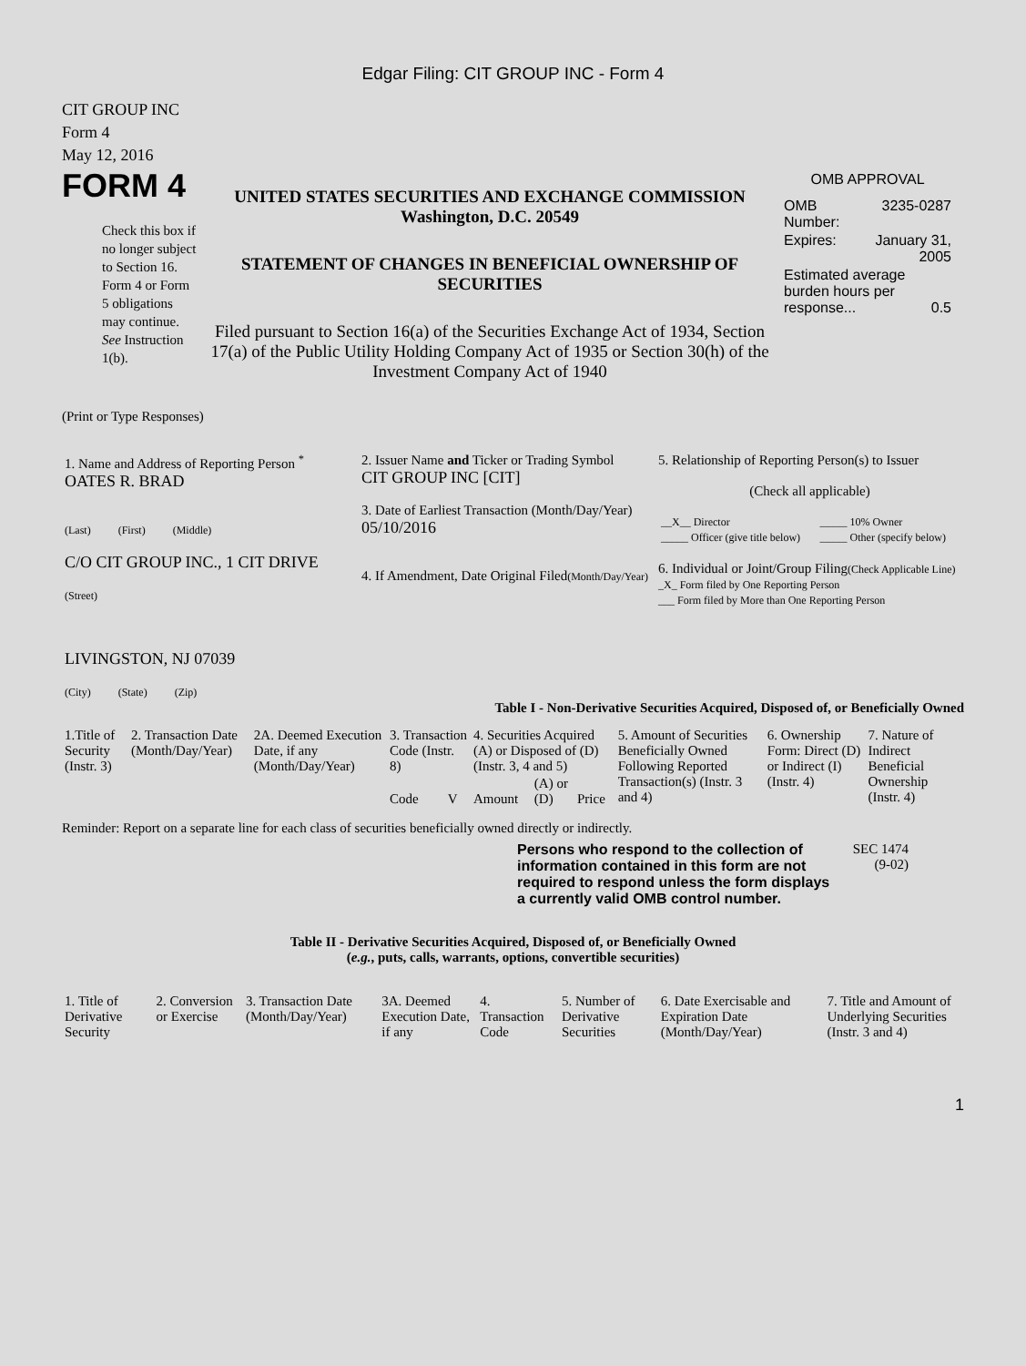Edgar Filing: CIT GROUP INC - Form 4
CIT GROUP INC
Form 4
May 12, 2016
FORM 4
Check this box if no longer subject to Section 16. Form 4 or Form 5 obligations may continue. See Instruction 1(b).
UNITED STATES SECURITIES AND EXCHANGE COMMISSION
Washington, D.C. 20549
STATEMENT OF CHANGES IN BENEFICIAL OWNERSHIP OF SECURITIES
Filed pursuant to Section 16(a) of the Securities Exchange Act of 1934, Section 17(a) of the Public Utility Holding Company Act of 1935 or Section 30(h) of the Investment Company Act of 1940
OMB APPROVAL
| OMB Number: | 3235-0287 |
| Expires: | January 31, 2005 |
| Estimated average burden hours per response... 0.5 | |
(Print or Type Responses)
| 1. Name and Address of Reporting Person <sup>*</sup> OATES R. BRAD (Last) (First) (Middle) C/O CIT GROUP INC., 1 CIT DRIVE (Street) LIVINGSTON, NJ 07039 (City) (State) (Zip) | 2. Issuer Name and Ticker or Trading Symbol CIT GROUP INC [CIT] 3. Date of Earliest Transaction (Month/Day/Year) 05/10/2016 4. If Amendment, Date Original Filed (Month/Day/Year) | 5. Relationship of Reporting Person(s) to Issuer (Check all applicable) / __X__ Director / _____ 10% Owner / / _____ Officer (give title below) / _____ Other (specify below) / 6. Individual or Joint/Group Filing (Check Applicable Line) _X_ Form filed by One Reporting Person ___ Form filed by More than One Reporting Person |
Table I - Non-Derivative Securities Acquired, Disposed of, or Beneficially Owned
| 1.Title of Security (Instr. 3) | 2. Transaction Date (Month/Day/Year) | 2A. Deemed Execution Date, if any (Month/Day/Year) | 3. Transaction Code (Instr. 8) | | 4. Securities Acquired (A) or Disposed of (D) (Instr. 3, 4 and 5) | | | 5. Amount of Securities Beneficially Owned Following Reported Transaction(s) (Instr. 3 and 4) | 6. Ownership Form: Direct (D) or Indirect (I) (Instr. 4) | 7. Nature of Indirect Beneficial Ownership (Instr. 4) |
| --- | --- | --- | --- | --- | --- | --- | --- | --- | --- | --- |
| | | | Code | V | Amount | (A) or (D) | Price | | | |
Reminder: Report on a separate line for each class of securities beneficially owned directly or indirectly.
Persons who respond to the collection of information contained in this form are not required to respond unless the form displays a currently valid OMB control number.
SEC 1474 (9-02)
Table II - Derivative Securities Acquired, Disposed of, or Beneficially Owned
(e.g., puts, calls, warrants, options, convertible securities)
| 1. Title of Derivative Security | 2. Conversion or Exercise | 3. Transaction Date (Month/Day/Year) | 3A. Deemed Execution Date, if any | 4. Transaction Code | 5. Number of Derivative Securities | 6. Date Exercisable and Expiration Date (Month/Day/Year) | 7. Title and Amount of Underlying Securities (Instr. 3 and 4) |
| --- | --- | --- | --- | --- | --- | --- | --- |
1